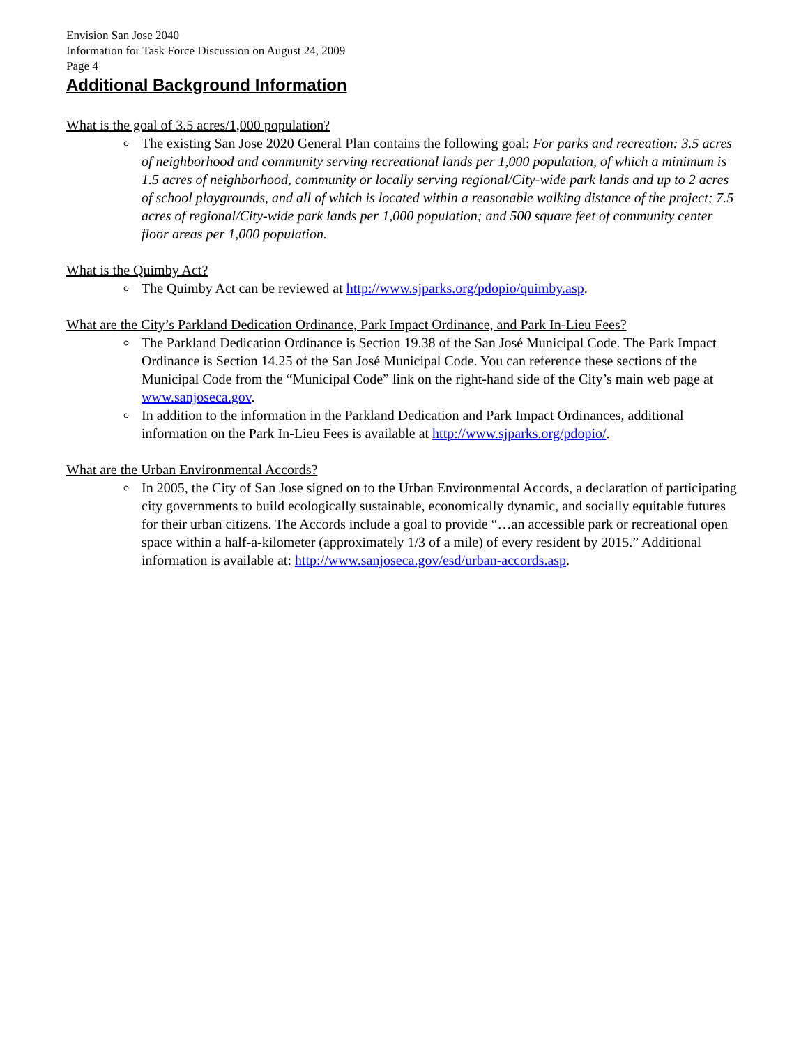Envision San Jose 2040
Information for Task Force Discussion on August 24, 2009
Page 4
Additional Background Information
What is the goal of 3.5 acres/1,000 population?
The existing San Jose 2020 General Plan contains the following goal: For parks and recreation: 3.5 acres of neighborhood and community serving recreational lands per 1,000 population, of which a minimum is 1.5 acres of neighborhood, community or locally serving regional/City-wide park lands and up to 2 acres of school playgrounds, and all of which is located within a reasonable walking distance of the project; 7.5 acres of regional/City-wide park lands per 1,000 population; and 500 square feet of community center floor areas per 1,000 population.
What is the Quimby Act?
The Quimby Act can be reviewed at http://www.sjparks.org/pdopio/quimby.asp.
What are the City’s Parkland Dedication Ordinance, Park Impact Ordinance, and Park In-Lieu Fees?
The Parkland Dedication Ordinance is Section 19.38 of the San José Municipal Code. The Park Impact Ordinance is Section 14.25 of the San José Municipal Code. You can reference these sections of the Municipal Code from the “Municipal Code” link on the right-hand side of the City’s main web page at www.sanjoseca.gov.
In addition to the information in the Parkland Dedication and Park Impact Ordinances, additional information on the Park In-Lieu Fees is available at http://www.sjparks.org/pdopio/.
What are the Urban Environmental Accords?
In 2005, the City of San Jose signed on to the Urban Environmental Accords, a declaration of participating city governments to build ecologically sustainable, economically dynamic, and socially equitable futures for their urban citizens. The Accords include a goal to provide “…an accessible park or recreational open space within a half-a-kilometer (approximately 1/3 of a mile) of every resident by 2015.” Additional information is available at: http://www.sanjoseca.gov/esd/urban-accords.asp.